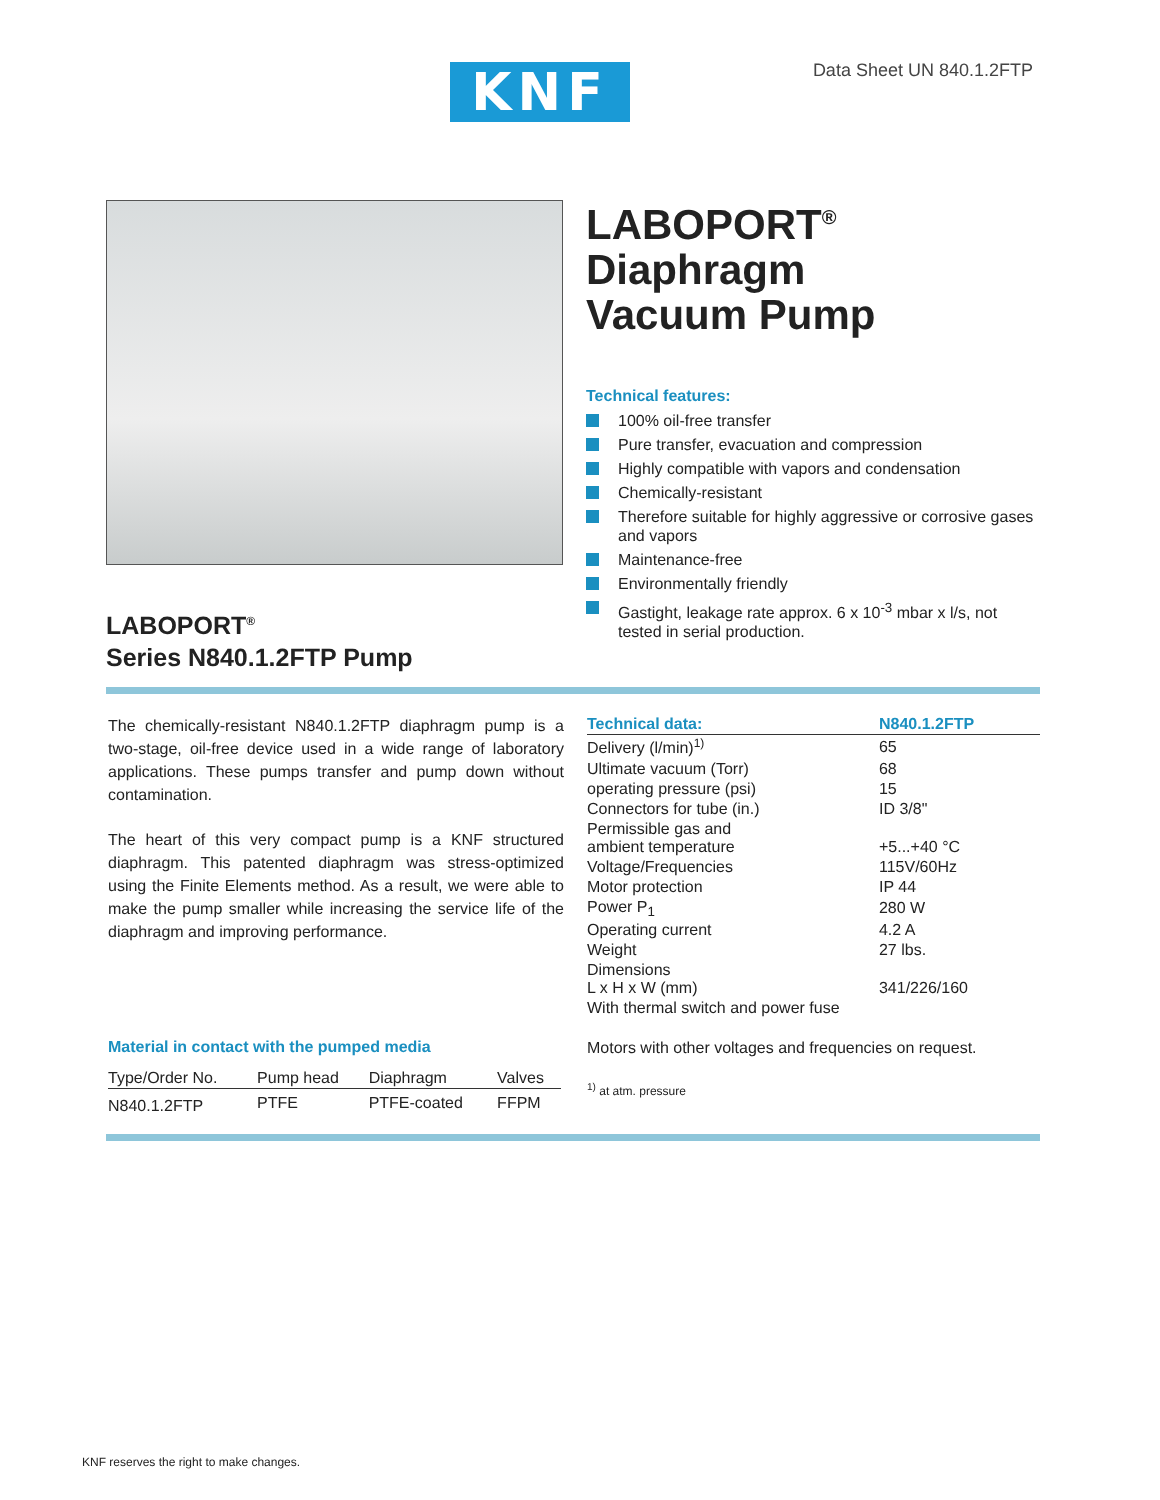KNF Data Sheet UN 840.1.2FTP
LABOPORT<sup>®</sup>
Series N840.1.2FTP Pump
LABOPORT<sup>®</sup>
Diaphragm
Vacuum Pump
Technical features:
100% oil-free transfer
Pure transfer, evacuation and compression
Highly compatible with vapors and condensation
Chemically-resistant
Therefore suitable for highly aggressive or corrosive gases and vapors
Maintenance-free
Environmentally friendly
Gastight, leakage rate approx. 6 x 10<sup>-3</sup> mbar x l/s, not tested in serial production.
The chemically-resistant N840.1.2FTP diaphragm pump is a two-stage, oil-free device used in a wide range of laboratory applications. These pumps transfer and pump down without contamination.
The heart of this very compact pump is a KNF structured diaphragm. This patented diaphragm was stress-optimized using the Finite Elements method. As a result, we were able to make the pump smaller while increasing the service life of the diaphragm and improving performance.
Material in contact with the pumped media
| Type/Order No. | Pump head | Diaphragm | Valves |
| --- | --- | --- | --- |
| N840.1.2FTP | PTFE | PTFE-coated | FFPM |
| Technical data: | N840.1.2FTP |
| --- | --- |
| Delivery (l/min)<sup>1)</sup> | 65 |
| Ultimate vacuum (Torr) | 68 |
| operating pressure (psi) | 15 |
| Connectors for tube (in.) | ID 3/8" |
| Permissible gas and ambient temperature | +5...+40 °C |
| Voltage/Frequencies | 115V/60Hz |
| Motor protection | IP 44 |
| Power P<sub>1</sub> | 280 W |
| Operating current | 4.2 A |
| Weight | 27 lbs. |
| Dimensions L x H x W (mm) | 341/226/160 |
| With thermal switch and power fuse | |
Motors with other voltages and frequencies on request.
<sup>1)</sup> at atm. pressure
KNF reserves the right to make changes.